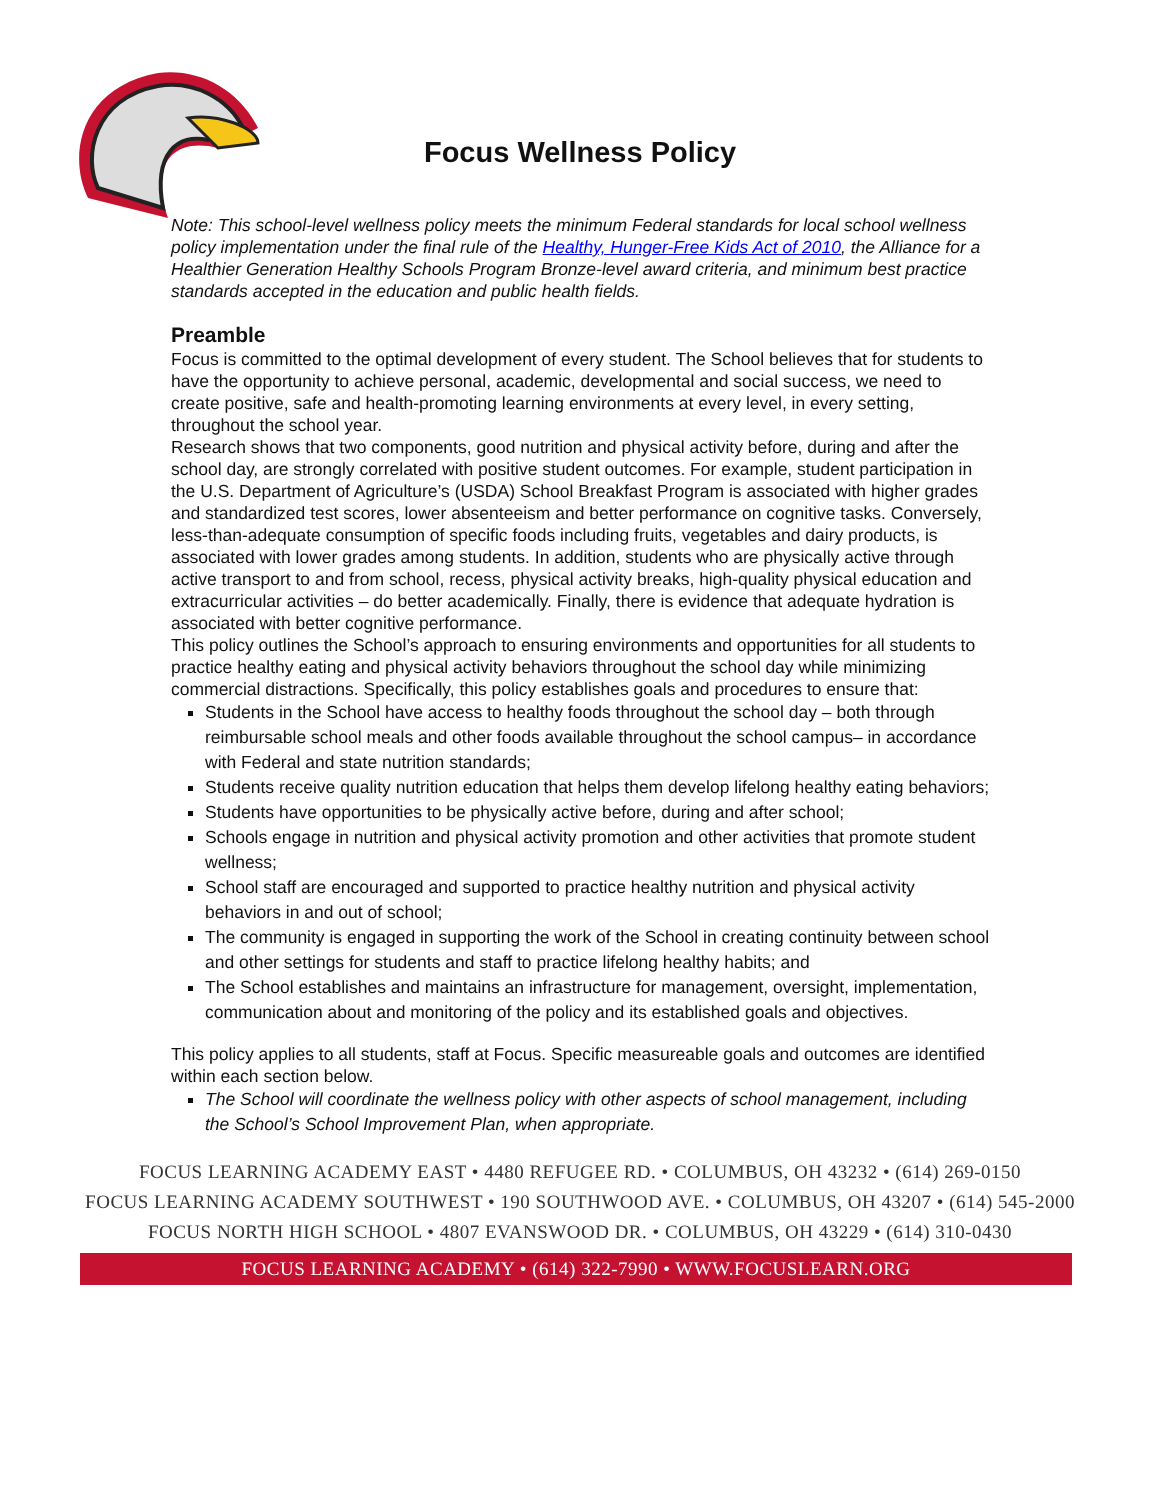Focus Wellness Policy
Note: This school-level wellness policy meets the minimum Federal standards for local school wellness policy implementation under the final rule of the Healthy, Hunger-Free Kids Act of 2010, the Alliance for a Healthier Generation Healthy Schools Program Bronze-level award criteria, and minimum best practice standards accepted in the education and public health fields.
Preamble
Focus is committed to the optimal development of every student. The School believes that for students to have the opportunity to achieve personal, academic, developmental and social success, we need to create positive, safe and health-promoting learning environments at every level, in every setting, throughout the school year.
Research shows that two components, good nutrition and physical activity before, during and after the school day, are strongly correlated with positive student outcomes. For example, student participation in the U.S. Department of Agriculture’s (USDA) School Breakfast Program is associated with higher grades and standardized test scores, lower absenteeism and better performance on cognitive tasks. Conversely, less-than-adequate consumption of specific foods including fruits, vegetables and dairy products, is associated with lower grades among students. In addition, students who are physically active through active transport to and from school, recess, physical activity breaks, high-quality physical education and extracurricular activities – do better academically. Finally, there is evidence that adequate hydration is associated with better cognitive performance.
This policy outlines the School’s approach to ensuring environments and opportunities for all students to practice healthy eating and physical activity behaviors throughout the school day while minimizing commercial distractions. Specifically, this policy establishes goals and procedures to ensure that:
Students in the School have access to healthy foods throughout the school day – both through reimbursable school meals and other foods available throughout the school campus– in accordance with Federal and state nutrition standards;
Students receive quality nutrition education that helps them develop lifelong healthy eating behaviors;
Students have opportunities to be physically active before, during and after school;
Schools engage in nutrition and physical activity promotion and other activities that promote student wellness;
School staff are encouraged and supported to practice healthy nutrition and physical activity behaviors in and out of school;
The community is engaged in supporting the work of the School in creating continuity between school and other settings for students and staff to practice lifelong healthy habits; and
The School establishes and maintains an infrastructure for management, oversight, implementation, communication about and monitoring of the policy and its established goals and objectives.
This policy applies to all students, staff at Focus. Specific measureable goals and outcomes are identified within each section below.
The School will coordinate the wellness policy with other aspects of school management, including the School’s School Improvement Plan, when appropriate.
FOCUS LEARNING ACADEMY EAST • 4480 REFUGEE RD. • COLUMBUS, OH 43232 • (614) 269-0150
FOCUS LEARNING ACADEMY SOUTHWEST • 190 SOUTHWOOD AVE. • COLUMBUS, OH 43207 • (614) 545-2000
FOCUS NORTH HIGH SCHOOL • 4807 EVANSWOOD DR. • COLUMBUS, OH 43229 • (614) 310-0430
FOCUS LEARNING ACADEMY • (614) 322-7990 • WWW.FOCUSLEARN.ORG